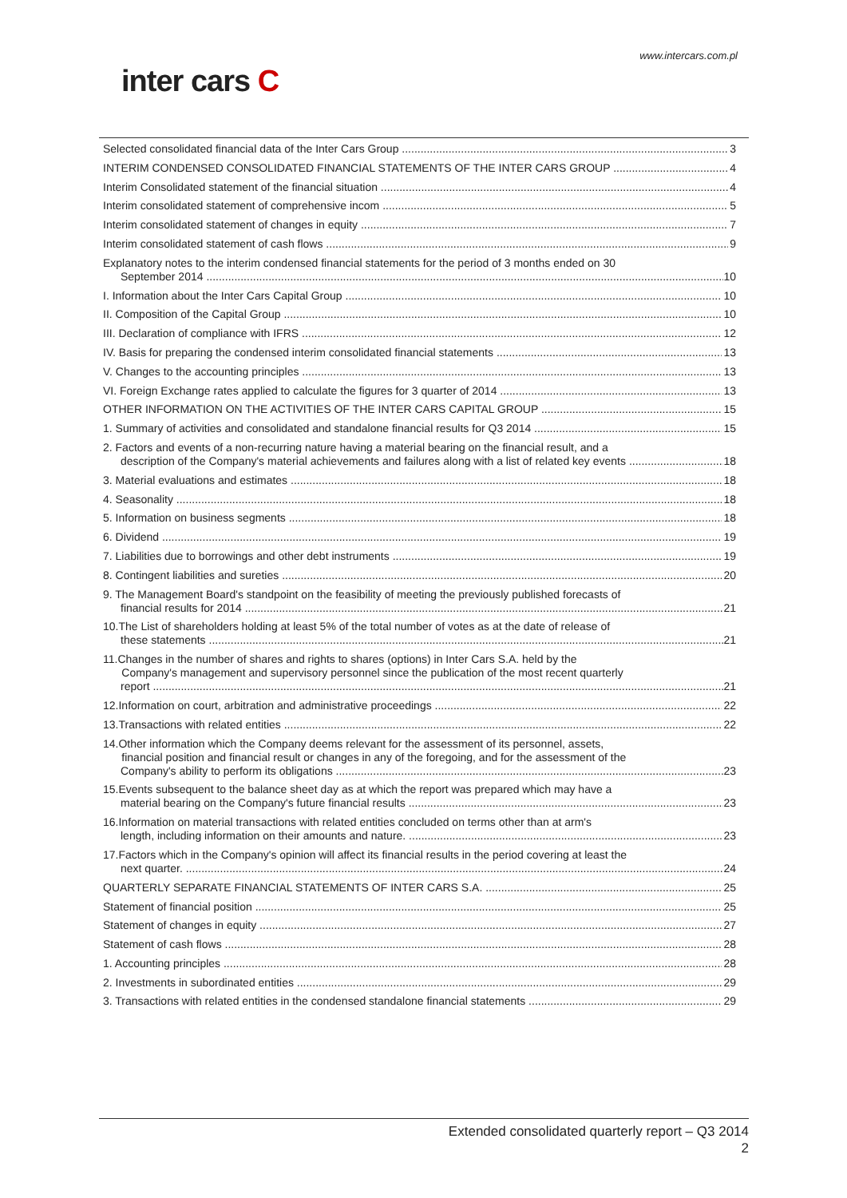www.intercars.com.pl
inter cars C
Selected consolidated financial data of the Inter Cars Group 3
INTERIM CONDENSED CONSOLIDATED FINANCIAL STATEMENTS OF THE INTER CARS GROUP 4
Interim Consolidated statement of the financial situation 4
Interim consolidated statement of comprehensive incom 5
Interim consolidated statement of changes in equity 7
Interim consolidated statement of cash flows 9
Explanatory notes to the interim condensed financial statements for the period of 3 months ended on 30
September 2014 10
I. Information about the Inter Cars Capital Group 10
II. Composition of the Capital Group 10
III. Declaration of compliance with IFRS 12
IV. Basis for preparing the condensed interim consolidated financial statements 13
V. Changes to the accounting principles 13
VI. Foreign Exchange rates applied to calculate the figures for 3 quarter of 2014 13
OTHER INFORMATION ON THE ACTIVITIES OF THE INTER CARS CAPITAL GROUP 15
1. Summary of activities and consolidated and standalone financial results for Q3 2014 15
2. Factors and events of a non-recurring nature having a material bearing on the financial result, and a
description of the Company's material achievements and failures along with a list of related key events 18
3. Material evaluations and estimates 18
4. Seasonality 18
5. Information on business segments 18
6. Dividend 19
7. Liabilities due to borrowings and other debt instruments 19
8. Contingent liabilities and sureties 20
9. The Management Board's standpoint on the feasibility of meeting the previously published forecasts of
financial results for 2014 21
10.The List of shareholders holding at least 5% of the total number of votes as at the date of release of
these statements 21
11.Changes in the number of shares and rights to shares (options) in Inter Cars S.A. held by the
Company's management and supervisory personnel since the publication of the most recent quarterly
report 21
12.Information on court, arbitration and administrative proceedings 22
13.Transactions with related entities 22
14.Other information which the Company deems relevant for the assessment of its personnel, assets,
financial position and financial result or changes in any of the foregoing, and for the assessment of the
Company's ability to perform its obligations 23
15.Events subsequent to the balance sheet day as at which the report was prepared which may have a
material bearing on the Company's future financial results 23
16.Information on material transactions with related entities concluded on terms other than at arm's
length, including information on their amounts and nature. 23
17.Factors which in the Company's opinion will affect its financial results in the period covering at least the
next quarter. 24
QUARTERLY SEPARATE FINANCIAL STATEMENTS OF INTER CARS S.A. 25
Statement of financial position 25
Statement of changes in equity 27
Statement of cash flows 28
1. Accounting principles 28
2. Investments in subordinated entities 29
3. Transactions with related entities in the condensed standalone financial statements 29
Extended consolidated quarterly report – Q3 2014
2